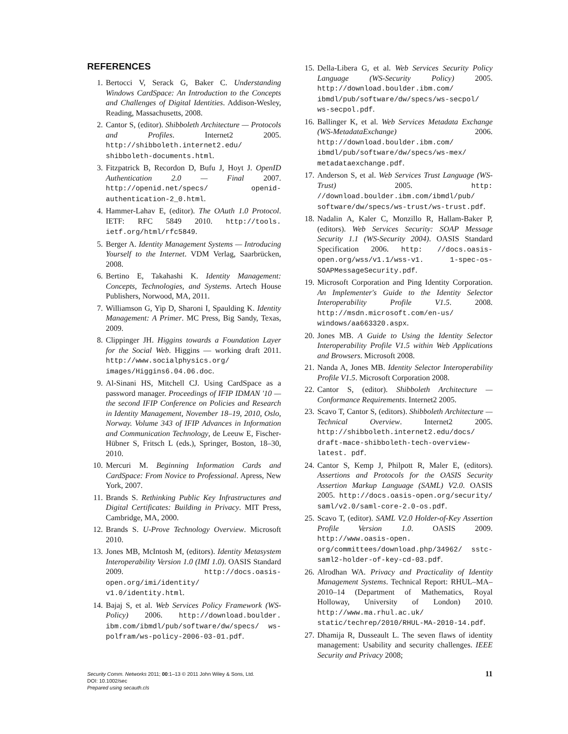REFERENCES
1. Bertocci V, Serack G, Baker C. Understanding Windows CardSpace: An Introduction to the Concepts and Challenges of Digital Identities. Addison-Wesley, Reading, Massachusetts, 2008.
2. Cantor S, (editor). Shibboleth Architecture — Protocols and Profiles. Internet2 2005. http://shibboleth.internet2.edu/ shibboleth-documents.html.
3. Fitzpatrick B, Recordon D, Bufu J, Hoyt J. OpenID Authentication 2.0 — Final 2007. http://openid.net/specs/ openid-authentication-2_0.html.
4. Hammer-Lahav E, (editor). The OAuth 1.0 Protocol. IETF: RFC 5849 2010. http://tools. ietf.org/html/rfc5849.
5. Berger A. Identity Management Systems — Introducing Yourself to the Internet. VDM Verlag, Saarbrücken, 2008.
6. Bertino E, Takahashi K. Identity Management: Concepts, Technologies, and Systems. Artech House Publishers, Norwood, MA, 2011.
7. Williamson G, Yip D, Sharoni I, Spaulding K. Identity Management: A Primer. MC Press, Big Sandy, Texas, 2009.
8. Clippinger JH. Higgins towards a Foundation Layer for the Social Web. Higgins — working draft 2011. http://www.socialphysics.org/ images/Higgins6.04.06.doc.
9. Al-Sinani HS, Mitchell CJ. Using CardSpace as a password manager. Proceedings of IFIP IDMAN '10 — the second IFIP Conference on Policies and Research in Identity Management, November 18–19, 2010, Oslo, Norway. Volume 343 of IFIP Advances in Information and Communication Technology, de Leeuw E, Fischer-Hübner S, Fritsch L (eds.), Springer, Boston, 18–30, 2010.
10. Mercuri M. Beginning Information Cards and CardSpace: From Novice to Professional. Apress, New York, 2007.
11. Brands S. Rethinking Public Key Infrastructures and Digital Certificates: Building in Privacy. MIT Press, Cambridge, MA, 2000.
12. Brands S. U-Prove Technology Overview. Microsoft 2010.
13. Jones MB, McIntosh M, (editors). Identity Metasystem Interoperability Version 1.0 (IMI 1.0). OASIS Standard 2009. http://docs.oasis-open.org/imi/identity/ v1.0/identity.html.
14. Bajaj S, et al. Web Services Policy Framework (WS-Policy) 2006. http://download.boulder. ibm.com/ibmdl/pub/software/dw/specs/ ws-polfram/ws-policy-2006-03-01.pdf.
15. Della-Libera G, et al. Web Services Security Policy Language (WS-Security Policy) 2005. http://download.boulder.ibm.com/ ibmdl/pub/software/dw/specs/ws-secpol/ ws-secpol.pdf.
16. Ballinger K, et al. Web Services Metadata Exchange (WS-MetadataExchange) 2006. http://download.boulder.ibm.com/ ibmdl/pub/software/dw/specs/ws-mex/ metadataexchange.pdf.
17. Anderson S, et al. Web Services Trust Language (WS-Trust) 2005. http: //download.boulder.ibm.com/ibmdl/pub/ software/dw/specs/ws-trust/ws-trust.pdf.
18. Nadalin A, Kaler C, Monzillo R, Hallam-Baker P, (editors). Web Services Security: SOAP Message Security 1.1 (WS-Security 2004). OASIS Standard Specification 2006. http: //docs.oasis-open.org/wss/v1.1/wss-v1. 1-spec-os-SOAPMessageSecurity.pdf.
19. Microsoft Corporation and Ping Identity Corporation. An Implementer's Guide to the Identity Selector Interoperability Profile V1.5. 2008. http://msdn.microsoft.com/en-us/ windows/aa663320.aspx.
20. Jones MB. A Guide to Using the Identity Selector Interoperability Profile V1.5 within Web Applications and Browsers. Microsoft 2008.
21. Nanda A, Jones MB. Identity Selector Interoperability Profile V1.5. Microsoft Corporation 2008.
22. Cantor S, (editor). Shibboleth Architecture — Conformance Requirements. Internet2 2005.
23. Scavo T, Cantor S, (editors). Shibboleth Architecture — Technical Overview. Internet2 2005. http://shibboleth.internet2.edu/docs/ draft-mace-shibboleth-tech-overview-latest. pdf.
24. Cantor S, Kemp J, Philpott R, Maler E, (editors). Assertions and Protocols for the OASIS Security Assertion Markup Language (SAML) V2.0. OASIS 2005. http://docs.oasis-open.org/security/ saml/v2.0/saml-core-2.0-os.pdf.
25. Scavo T, (editor). SAML V2.0 Holder-of-Key Assertion Profile Version 1.0. OASIS 2009. http://www.oasis-open. org/committees/download.php/34962/ sstc-saml2-holder-of-key-cd-03.pdf.
26. Alrodhan WA. Privacy and Practicality of Identity Management Systems. Technical Report: RHUL–MA–2010–14 (Department of Mathematics, Royal Holloway, University of London) 2010. http://www.ma.rhul.ac.uk/ static/techrep/2010/RHUL-MA-2010-14.pdf.
27. Dhamija R, Dusseault L. The seven flaws of identity management: Usability and security challenges. IEEE Security and Privacy 2008;
Security Comm. Networks 2011; 00:1–13 © 2011 John Wiley & Sons, Ltd.
DOI: 10.1002/sec
Prepared using secauth.cls
11